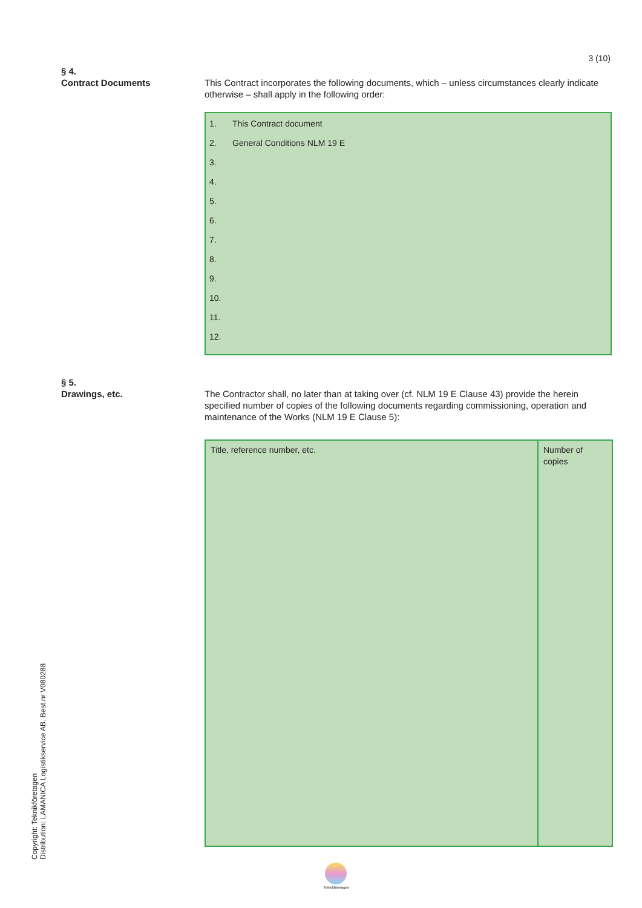3 (10)
§ 4.
Contract Documents
This Contract incorporates the following documents, which – unless circumstances clearly indicate otherwise – shall apply in the following order:
1. This Contract document
2. General Conditions NLM 19 E
3.
4.
5.
6.
7.
8.
9.
10.
11.
12.
§ 5.
Drawings, etc.
The Contractor shall, no later than at taking over (cf. NLM 19 E Clause 43) provide the herein specified number of copies of the following documents regarding commissioning, operation and maintenance of the Works (NLM 19 E Clause 5):
| Title, reference number, etc. | Number of copies |
Copyright: Teknikföretagen
Distribution: LAMANICA Logistikservice AB. Best.nr V080288
Teknikföretagen